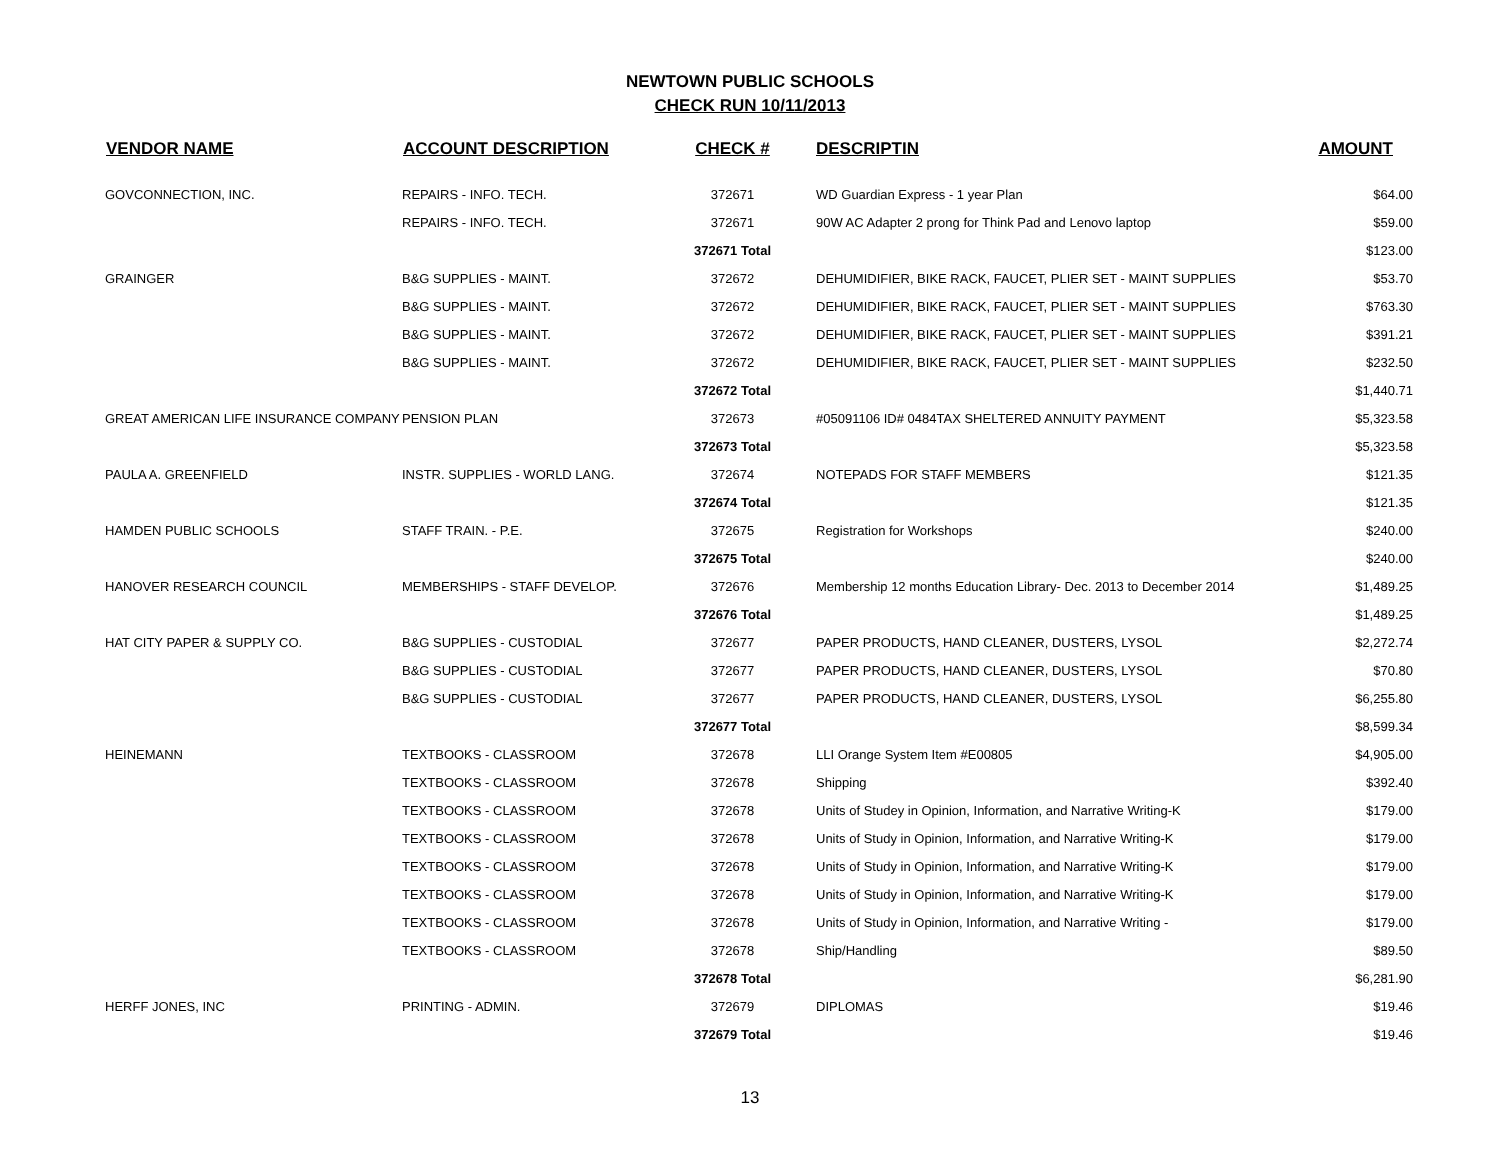NEWTOWN PUBLIC SCHOOLS
CHECK RUN 10/11/2013
| VENDOR NAME | ACCOUNT DESCRIPTION | CHECK # | DESCRIPTIN | AMOUNT |
| --- | --- | --- | --- | --- |
| GOVCONNECTION, INC. | REPAIRS - INFO. TECH. | 372671 | WD Guardian Express - 1 year Plan | $64.00 |
| | REPAIRS - INFO. TECH. | 372671 | 90W AC Adapter 2 prong for Think Pad and Lenovo laptop | $59.00 |
| | | 372671 Total | | $123.00 |
| GRAINGER | B&G SUPPLIES - MAINT. | 372672 | DEHUMIDIFIER, BIKE RACK, FAUCET, PLIER SET - MAINT SUPPLIES | $53.70 |
| | B&G SUPPLIES - MAINT. | 372672 | DEHUMIDIFIER, BIKE RACK, FAUCET, PLIER SET - MAINT SUPPLIES | $763.30 |
| | B&G SUPPLIES - MAINT. | 372672 | DEHUMIDIFIER, BIKE RACK, FAUCET, PLIER SET - MAINT SUPPLIES | $391.21 |
| | B&G SUPPLIES - MAINT. | 372672 | DEHUMIDIFIER, BIKE RACK, FAUCET, PLIER SET - MAINT SUPPLIES | $232.50 |
| | | 372672 Total | | $1,440.71 |
| GREAT AMERICAN LIFE INSURANCE COMPANY | PENSION PLAN | 372673 | #05091106 ID# 0484TAX SHELTERED ANNUITY PAYMENT | $5,323.58 |
| | | 372673 Total | | $5,323.58 |
| PAULA A. GREENFIELD | INSTR. SUPPLIES - WORLD LANG. | 372674 | NOTEPADS FOR STAFF MEMBERS | $121.35 |
| | | 372674 Total | | $121.35 |
| HAMDEN PUBLIC SCHOOLS | STAFF TRAIN. - P.E. | 372675 | Registration for Workshops | $240.00 |
| | | 372675 Total | | $240.00 |
| HANOVER RESEARCH COUNCIL | MEMBERSHIPS - STAFF DEVELOP. | 372676 | Membership 12 months Education Library- Dec. 2013 to December 2014 | $1,489.25 |
| | | 372676 Total | | $1,489.25 |
| HAT CITY PAPER & SUPPLY CO. | B&G SUPPLIES - CUSTODIAL | 372677 | PAPER PRODUCTS, HAND CLEANER, DUSTERS, LYSOL | $2,272.74 |
| | B&G SUPPLIES - CUSTODIAL | 372677 | PAPER PRODUCTS, HAND CLEANER, DUSTERS, LYSOL | $70.80 |
| | B&G SUPPLIES - CUSTODIAL | 372677 | PAPER PRODUCTS, HAND CLEANER, DUSTERS, LYSOL | $6,255.80 |
| | | 372677 Total | | $8,599.34 |
| HEINEMANN | TEXTBOOKS - CLASSROOM | 372678 | LLI Orange System Item #E00805 | $4,905.00 |
| | TEXTBOOKS - CLASSROOM | 372678 | Shipping | $392.40 |
| | TEXTBOOKS - CLASSROOM | 372678 | Units of Studey in Opinion, Information, and Narrative Writing-K | $179.00 |
| | TEXTBOOKS - CLASSROOM | 372678 | Units of Study in Opinion, Information, and Narrative Writing-K | $179.00 |
| | TEXTBOOKS - CLASSROOM | 372678 | Units of Study in Opinion, Information, and Narrative Writing-K | $179.00 |
| | TEXTBOOKS - CLASSROOM | 372678 | Units of Study in Opinion, Information, and Narrative Writing-K | $179.00 |
| | TEXTBOOKS - CLASSROOM | 372678 | Units of Study in Opinion, Information, and Narrative Writing - | $179.00 |
| | TEXTBOOKS - CLASSROOM | 372678 | Ship/Handling | $89.50 |
| | | 372678 Total | | $6,281.90 |
| HERFF JONES, INC | PRINTING - ADMIN. | 372679 | DIPLOMAS | $19.46 |
| | | 372679 Total | | $19.46 |
13